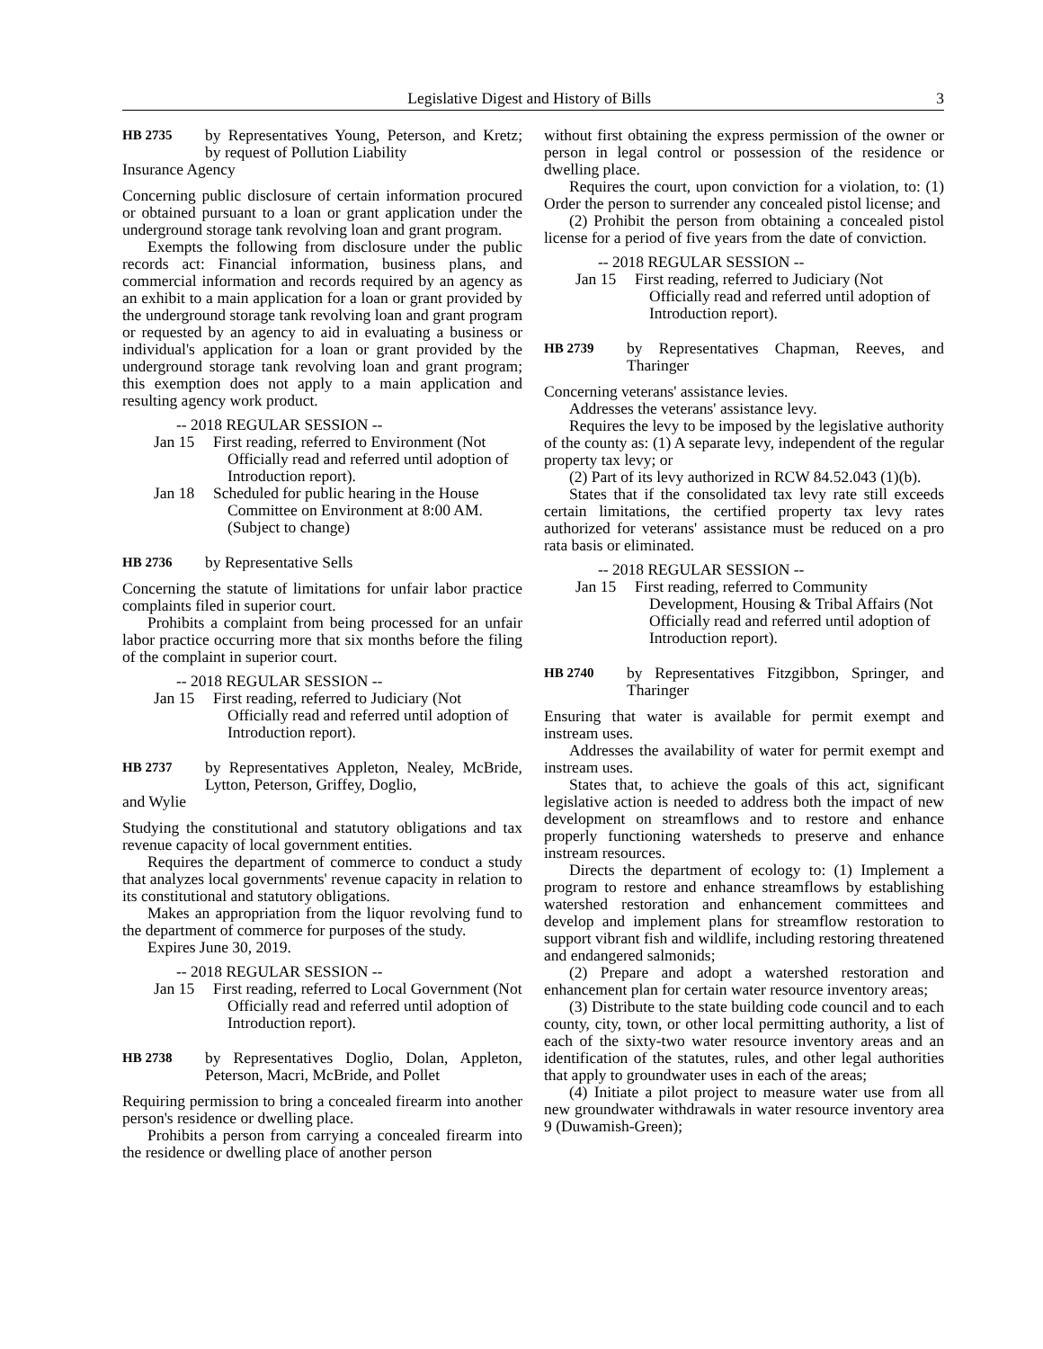Legislative Digest and History of Bills 3
HB 2735
by Representatives Young, Peterson, and Kretz; by request of Pollution Liability
Insurance Agency
Concerning public disclosure of certain information procured or obtained pursuant to a loan or grant application under the underground storage tank revolving loan and grant program.
Exempts the following from disclosure under the public records act: Financial information, business plans, and commercial information and records required by an agency as an exhibit to a main application for a loan or grant provided by the underground storage tank revolving loan and grant program or requested by an agency to aid in evaluating a business or individual's application for a loan or grant provided by the underground storage tank revolving loan and grant program; this exemption does not apply to a main application and resulting agency work product.
-- 2018 REGULAR SESSION --
Jan 15 First reading, referred to Environment (Not Officially read and referred until adoption of Introduction report).
Jan 18 Scheduled for public hearing in the House Committee on Environment at 8:00 AM. (Subject to change)
HB 2736
by Representative Sells
Concerning the statute of limitations for unfair labor practice complaints filed in superior court.
Prohibits a complaint from being processed for an unfair labor practice occurring more that six months before the filing of the complaint in superior court.
-- 2018 REGULAR SESSION --
Jan 15 First reading, referred to Judiciary (Not Officially read and referred until adoption of Introduction report).
HB 2737
by Representatives Appleton, Nealey, McBride, Lytton, Peterson, Griffey, Doglio,
and Wylie
Studying the constitutional and statutory obligations and tax revenue capacity of local government entities.
Requires the department of commerce to conduct a study that analyzes local governments' revenue capacity in relation to its constitutional and statutory obligations.
Makes an appropriation from the liquor revolving fund to the department of commerce for purposes of the study.
Expires June 30, 2019.
-- 2018 REGULAR SESSION --
Jan 15 First reading, referred to Local Government (Not Officially read and referred until adoption of Introduction report).
HB 2738
by Representatives Doglio, Dolan, Appleton, Peterson, Macri, McBride, and Pollet
Requiring permission to bring a concealed firearm into another person's residence or dwelling place.
Prohibits a person from carrying a concealed firearm into the residence or dwelling place of another person
without first obtaining the express permission of the owner or person in legal control or possession of the residence or dwelling place.
Requires the court, upon conviction for a violation, to: (1) Order the person to surrender any concealed pistol license; and
(2) Prohibit the person from obtaining a concealed pistol license for a period of five years from the date of conviction.
-- 2018 REGULAR SESSION --
Jan 15 First reading, referred to Judiciary (Not Officially read and referred until adoption of Introduction report).
HB 2739
by Representatives Chapman, Reeves, and Tharinger
Concerning veterans' assistance levies.
Addresses the veterans' assistance levy.
Requires the levy to be imposed by the legislative authority of the county as: (1) A separate levy, independent of the regular property tax levy; or
(2) Part of its levy authorized in RCW 84.52.043 (1)(b).
States that if the consolidated tax levy rate still exceeds certain limitations, the certified property tax levy rates authorized for veterans' assistance must be reduced on a pro rata basis or eliminated.
-- 2018 REGULAR SESSION --
Jan 15 First reading, referred to Community Development, Housing & Tribal Affairs (Not Officially read and referred until adoption of Introduction report).
HB 2740
by Representatives Fitzgibbon, Springer, and Tharinger
Ensuring that water is available for permit exempt and instream uses.
Addresses the availability of water for permit exempt and instream uses.
States that, to achieve the goals of this act, significant legislative action is needed to address both the impact of new development on streamflows and to restore and enhance properly functioning watersheds to preserve and enhance instream resources.
Directs the department of ecology to: (1) Implement a program to restore and enhance streamflows by establishing watershed restoration and enhancement committees and develop and implement plans for streamflow restoration to support vibrant fish and wildlife, including restoring threatened and endangered salmonids;
(2) Prepare and adopt a watershed restoration and enhancement plan for certain water resource inventory areas;
(3) Distribute to the state building code council and to each county, city, town, or other local permitting authority, a list of each of the sixty-two water resource inventory areas and an identification of the statutes, rules, and other legal authorities that apply to groundwater uses in each of the areas;
(4) Initiate a pilot project to measure water use from all new groundwater withdrawals in water resource inventory area 9 (Duwamish-Green);